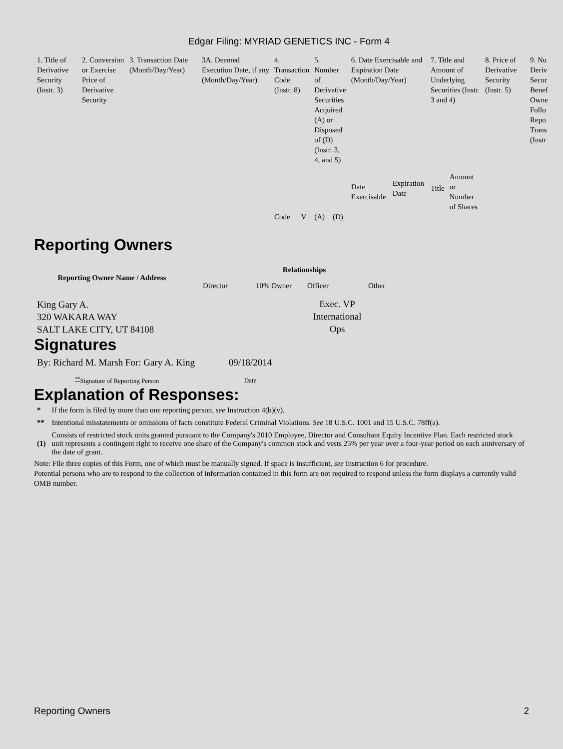Edgar Filing: MYRIAD GENETICS INC - Form 4
| 1. Title of Derivative Security (Instr. 3) | 2. Conversion or Exercise Price of Derivative Security | 3. Transaction Date (Month/Day/Year) | 3A. Deemed Execution Date, if any (Month/Day/Year) | 4. Transaction Code (Instr. 8) | | 5. Number of Derivative Securities Acquired (A) or Disposed of (D) (Instr. 3, 4, and 5) | | 6. Date Exercisable and Expiration Date (Month/Day/Year) | | 7. Title and Amount of Underlying Securities (Instr. 3 and 4) | | 8. Price of Derivative Security (Instr. 5) | 9. Nu Deriv Secur Benef Owne Follo Repo Trans (Instr |
| | | | | | | | | Date Exercisable | Expiration Date | Title | Amount or Number of Shares | | |
| | | | | Code | V | (A) | (D) | | | | | | |
Reporting Owners
| Reporting Owner Name / Address | Relationships | | | |
| --- | --- | --- | --- | --- |
| | Director | 10% Owner | Officer | Other |
| King Gary A. 320 WAKARA WAY SALT LAKE CITY, UT 84108 | | | Exec. VP International Ops | |
Signatures
| By: Richard M. Marsh For: Gary A. King | 09/18/2014 |
| <sup>**</sup> Signature of Reporting Person | Date |
Explanation of Responses:
| * | If the form is filed by more than one reporting person, see Instruction 4(b)(v). |
| ** | Intentional misstatements or omissions of facts constitute Federal Criminal Violations. See 18 U.S.C. 1001 and 15 U.S.C. 78ff(a). |
| (1) | Consists of restricted stock units granted pursuant to the Company's 2010 Employee, Director and Consultant Equity Incentive Plan. Each restricted stock unit represents a contingent right to receive one share of the Company's common stock and vests 25% per year over a four-year period on each anniversary of the date of grant. |
Note: File three copies of this Form, one of which must be manually signed. If space is insufficient, see Instruction 6 for procedure.
Potential persons who are to respond to the collection of information contained in this form are not required to respond unless the form displays a currently valid OMB number.
Reporting Owners 2